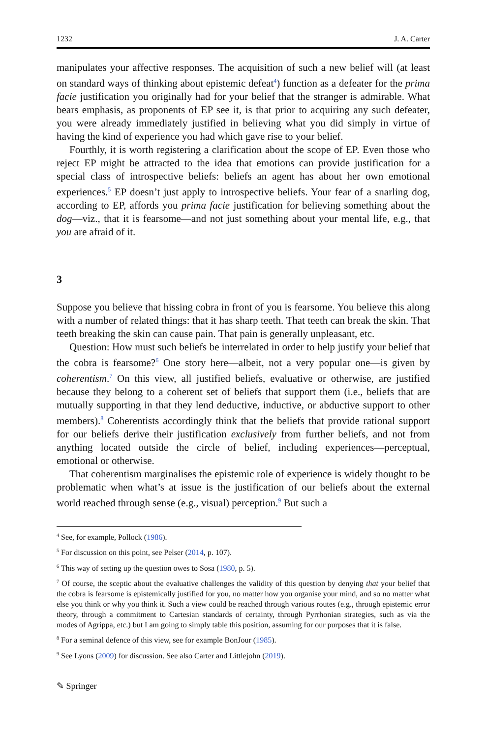1232 J. A. Carter
manipulates your affective responses. The acquisition of such a new belief will (at least on standard ways of thinking about epistemic defeat<sup>4</sup>) function as a defeater for the prima facie justification you originally had for your belief that the stranger is admirable. What bears emphasis, as proponents of EP see it, is that prior to acquiring any such defeater, you were already immediately justified in believing what you did simply in virtue of having the kind of experience you had which gave rise to your belief.
Fourthly, it is worth registering a clarification about the scope of EP. Even those who reject EP might be attracted to the idea that emotions can provide justification for a special class of introspective beliefs: beliefs an agent has about her own emotional experiences.<sup>5</sup> EP doesn’t just apply to introspective beliefs. Your fear of a snarling dog, according to EP, affords you prima facie justification for believing something about the dog—viz., that it is fearsome—and not just something about your mental life, e.g., that you are afraid of it.
3
Suppose you believe that hissing cobra in front of you is fearsome. You believe this along with a number of related things: that it has sharp teeth. That teeth can break the skin. That teeth breaking the skin can cause pain. That pain is generally unpleasant, etc.
Question: How must such beliefs be interrelated in order to help justify your belief that the cobra is fearsome?<sup>6</sup> One story here—albeit, not a very popular one—is given by coherentism.<sup>7</sup> On this view, all justified beliefs, evaluative or otherwise, are justified because they belong to a coherent set of beliefs that support them (i.e., beliefs that are mutually supporting in that they lend deductive, inductive, or abductive support to other members).<sup>8</sup> Coherentists accordingly think that the beliefs that provide rational support for our beliefs derive their justification exclusively from further beliefs, and not from anything located outside the circle of belief, including experiences—perceptual, emotional or otherwise.
That coherentism marginalises the epistemic role of experience is widely thought to be problematic when what’s at issue is the justification of our beliefs about the external world reached through sense (e.g., visual) perception.<sup>9</sup> But such a
<sup>4</sup> See, for example, Pollock (1986).
<sup>5</sup> For discussion on this point, see Pelser (2014, p. 107).
<sup>6</sup> This way of setting up the question owes to Sosa (1980, p. 5).
<sup>7</sup> Of course, the sceptic about the evaluative challenges the validity of this question by denying that your belief that the cobra is fearsome is epistemically justified for you, no matter how you organise your mind, and so no matter what else you think or why you think it. Such a view could be reached through various routes (e.g., through epistemic error theory, through a commitment to Cartesian standards of certainty, through Pyrrhonian strategies, such as via the modes of Agrippa, etc.) but I am going to simply table this position, assuming for our purposes that it is false.
<sup>8</sup> For a seminal defence of this view, see for example BonJour (1985).
<sup>9</sup> See Lyons (2009) for discussion. See also Carter and Littlejohn (2019).
✎ Springer